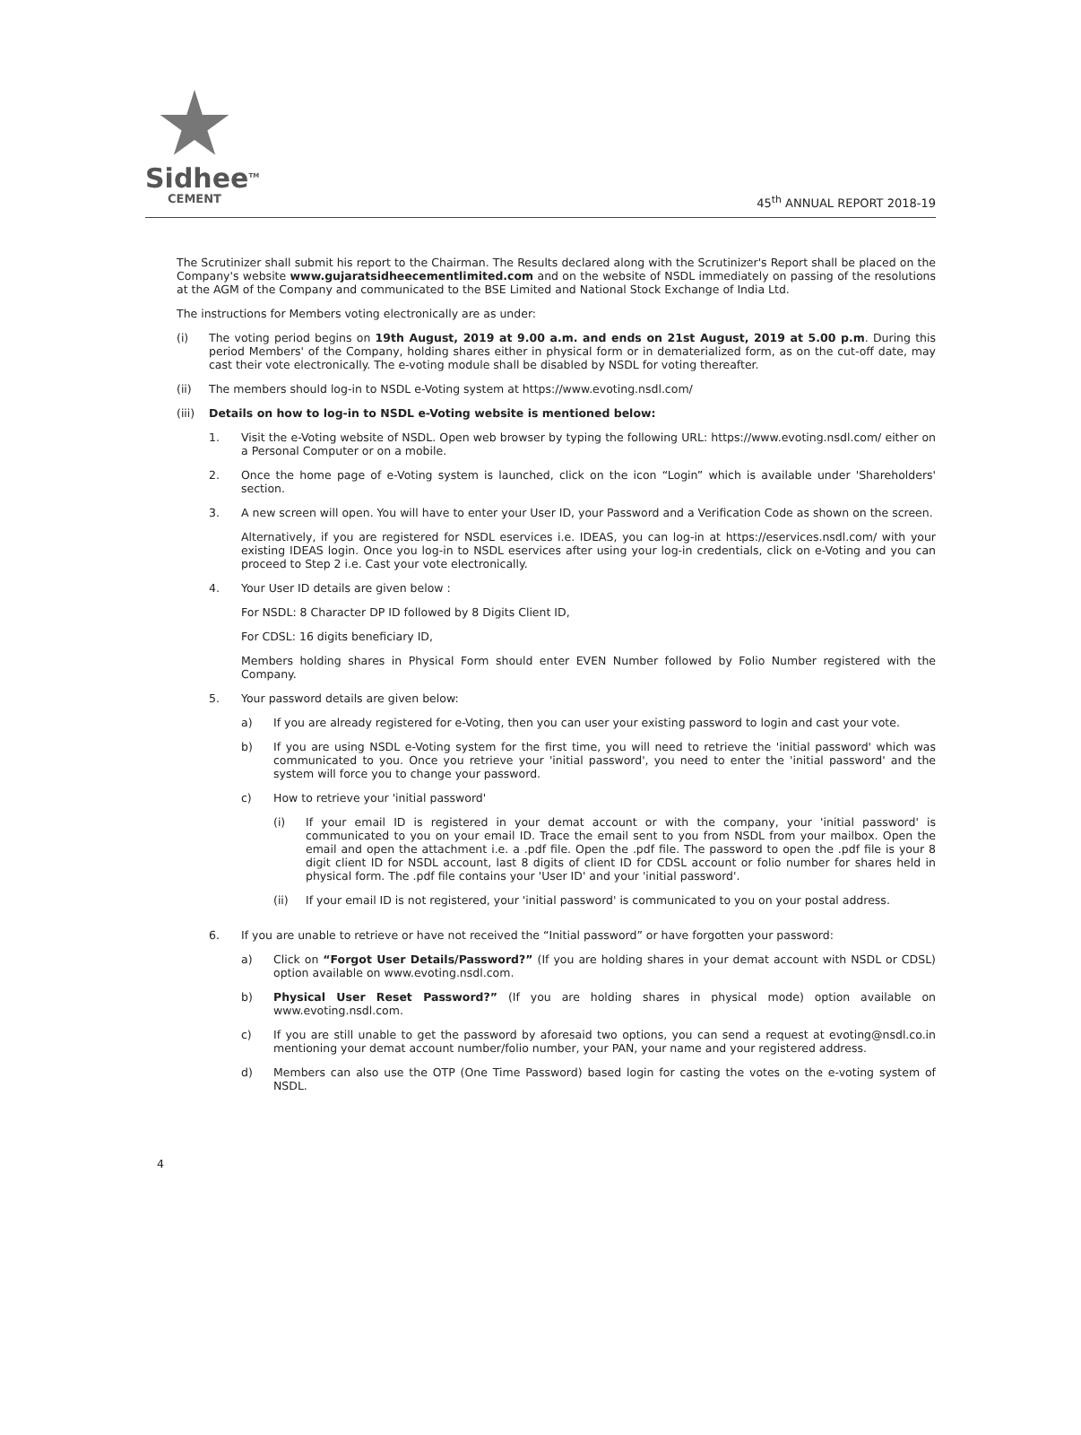Sidhee<sup>TM</sup>
CEMENT
45<sup>th</sup> ANNUAL REPORT 2018-19
The Scrutinizer shall submit his report to the Chairman. The Results declared along with the Scrutinizer's Report shall be placed on the Company's website www.gujaratsidheecementlimited.com and on the website of NSDL immediately on passing of the resolutions at the AGM of the Company and communicated to the BSE Limited and National Stock Exchange of India Ltd.
The instructions for Members voting electronically are as under:
(i) The voting period begins on 19th August, 2019 at 9.00 a.m. and ends on 21st August, 2019 at 5.00 p.m. During this period Members' of the Company, holding shares either in physical form or in dematerialized form, as on the cut-off date, may cast their vote electronically. The e-voting module shall be disabled by NSDL for voting thereafter.
(ii) The members should log-in to NSDL e-Voting system at https://www.evoting.nsdl.com/
(iii) Details on how to log-in to NSDL e-Voting website is mentioned below:
1. Visit the e-Voting website of NSDL. Open web browser by typing the following URL: https://www.evoting.nsdl.com/ either on a Personal Computer or on a mobile.
2. Once the home page of e-Voting system is launched, click on the icon “Login” which is available under 'Shareholders' section.
3. A new screen will open. You will have to enter your User ID, your Password and a Verification Code as shown on the screen.
Alternatively, if you are registered for NSDL eservices i.e. IDEAS, you can log-in at https://eservices.nsdl.com/ with your existing IDEAS login. Once you log-in to NSDL eservices after using your log-in credentials, click on e-Voting and you can proceed to Step 2 i.e. Cast your vote electronically.
4. Your User ID details are given below :
For NSDL: 8 Character DP ID followed by 8 Digits Client ID,
For CDSL: 16 digits beneficiary ID,
Members holding shares in Physical Form should enter EVEN Number followed by Folio Number registered with the Company.
5. Your password details are given below:
a) If you are already registered for e-Voting, then you can user your existing password to login and cast your vote.
b) If you are using NSDL e-Voting system for the first time, you will need to retrieve the 'initial password' which was communicated to you. Once you retrieve your 'initial password', you need to enter the 'initial password' and the system will force you to change your password.
c) How to retrieve your 'initial password'
(i) If your email ID is registered in your demat account or with the company, your 'initial password' is communicated to you on your email ID. Trace the email sent to you from NSDL from your mailbox. Open the email and open the attachment i.e. a .pdf file. Open the .pdf file. The password to open the .pdf file is your 8 digit client ID for NSDL account, last 8 digits of client ID for CDSL account or folio number for shares held in physical form. The .pdf file contains your 'User ID' and your 'initial password'.
(ii) If your email ID is not registered, your 'initial password' is communicated to you on your postal address.
6. If you are unable to retrieve or have not received the “Initial password” or have forgotten your password:
a) Click on “Forgot User Details/Password?” (If you are holding shares in your demat account with NSDL or CDSL) option available on www.evoting.nsdl.com.
b) Physical User Reset Password?” (If you are holding shares in physical mode) option available on www.evoting.nsdl.com.
c) If you are still unable to get the password by aforesaid two options, you can send a request at evoting@nsdl.co.in mentioning your demat account number/folio number, your PAN, your name and your registered address.
d) Members can also use the OTP (One Time Password) based login for casting the votes on the e-voting system of NSDL.
4